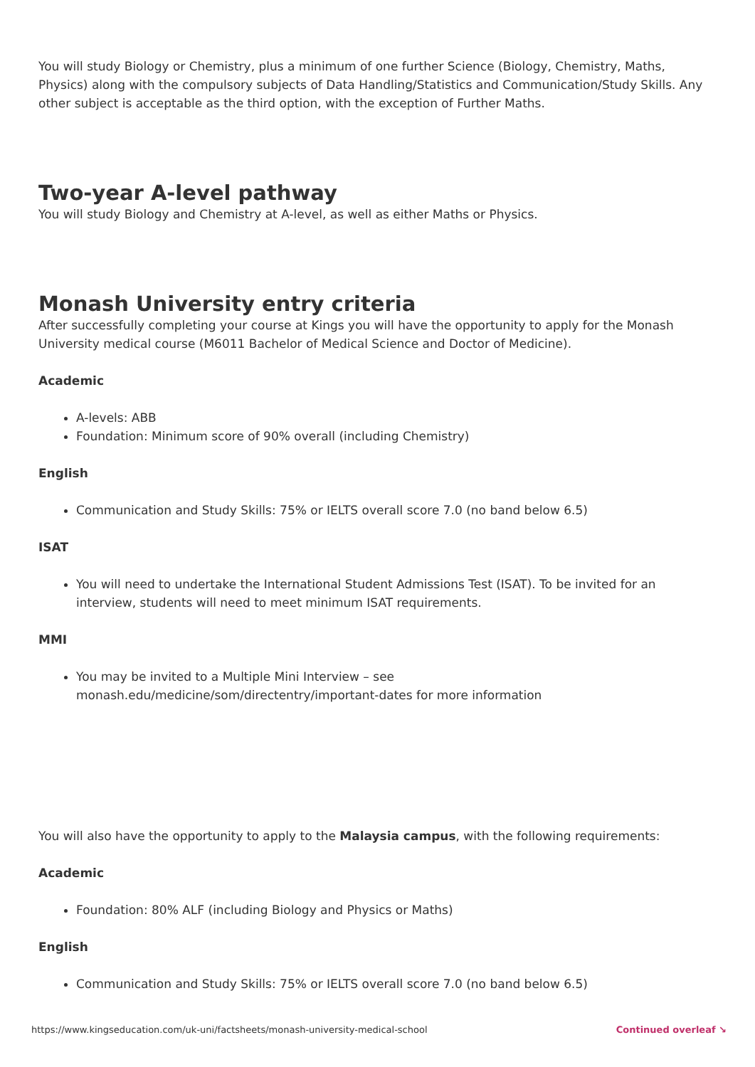You will study Biology or Chemistry, plus a minimum of one further Science (Biology, Chemistry, Maths, Physics) along with the compulsory subjects of Data Handling/Statistics and Communication/Study Skills. Any other subject is acceptable as the third option, with the exception of Further Maths.
Two-year A-level pathway
You will study Biology and Chemistry at A-level, as well as either Maths or Physics.
Monash University entry criteria
After successfully completing your course at Kings you will have the opportunity to apply for the Monash University medical course (M6011 Bachelor of Medical Science and Doctor of Medicine).
Academic
A-levels: ABB
Foundation: Minimum score of 90% overall (including Chemistry)
English
Communication and Study Skills: 75% or IELTS overall score 7.0 (no band below 6.5)
ISAT
You will need to undertake the International Student Admissions Test (ISAT). To be invited for an interview, students will need to meet minimum ISAT requirements.
MMI
You may be invited to a Multiple Mini Interview – see
monash.edu/medicine/som/directentry/important-dates for more information
You will also have the opportunity to apply to the Malaysia campus, with the following requirements:
Academic
Foundation: 80% ALF (including Biology and Physics or Maths)
English
Communication and Study Skills: 75% or IELTS overall score 7.0 (no band below 6.5)
https://www.kingseducation.com/uk-uni/factsheets/monash-university-medical-school Continued overleaf ↘